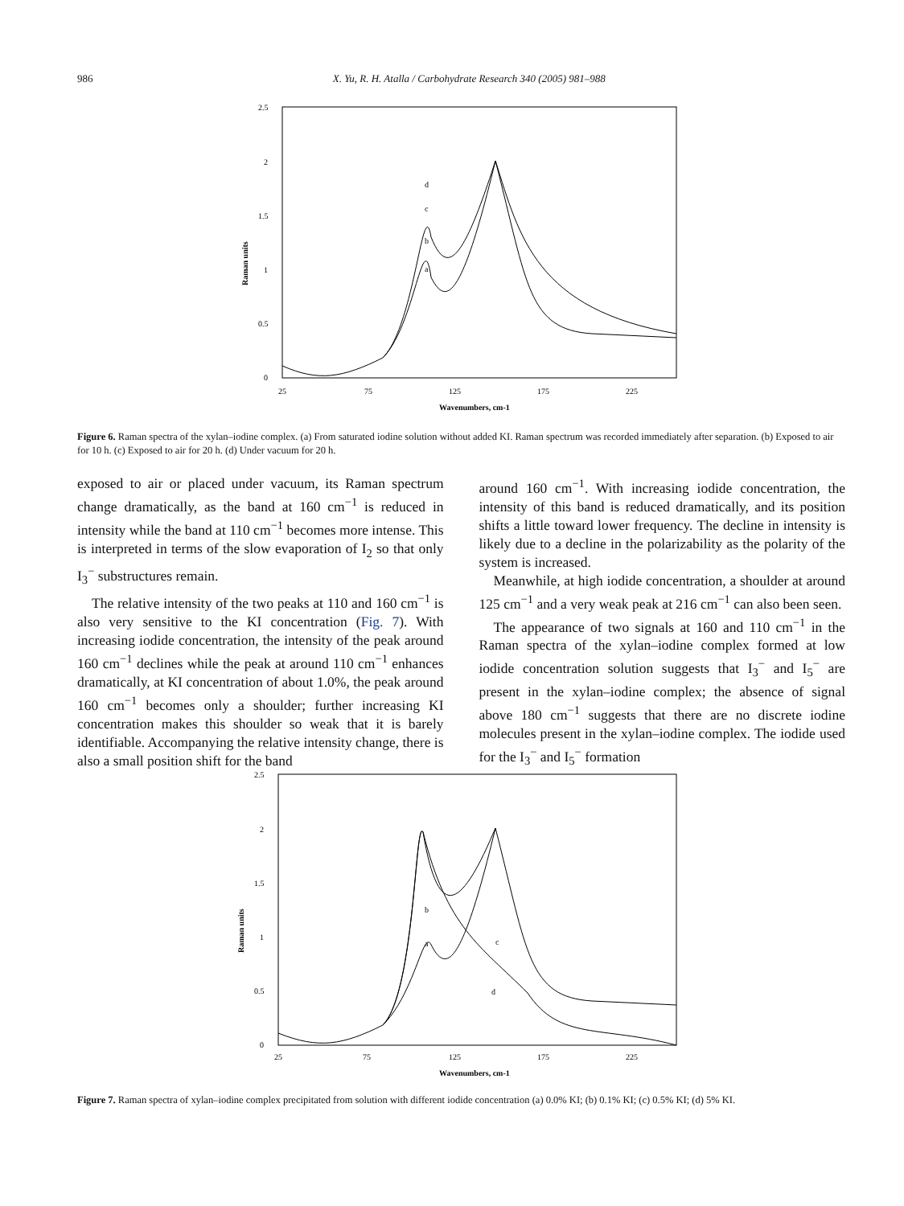986 X. Yu, R. H. Atalla / Carbohydrate Research 340 (2005) 981–988
2.5
2
1.5
1
0.5
0
Raman units
25
75
125
175
225
Wavenumbers, cm-1
d
c
b
a
Figure 6. Raman spectra of the xylan–iodine complex. (a) From saturated iodine solution without added KI. Raman spectrum was recorded immediately after separation. (b) Exposed to air for 10 h. (c) Exposed to air for 20 h. (d) Under vacuum for 20 h.
exposed to air or placed under vacuum, its Raman spectrum change dramatically, as the band at 160 cm<sup>−1</sup> is reduced in intensity while the band at 110 cm<sup>−1</sup> becomes more intense. This is interpreted in terms of the slow evaporation of I<sub>2</sub> so that only I<sub>3</sub><sup>−</sup> substructures remain.
The relative intensity of the two peaks at 110 and 160 cm<sup>−1</sup> is also very sensitive to the KI concentration (Fig. 7). With increasing iodide concentration, the intensity of the peak around 160 cm<sup>−1</sup> declines while the peak at around 110 cm<sup>−1</sup> enhances dramatically, at KI concentration of about 1.0%, the peak around 160 cm<sup>−1</sup> becomes only a shoulder; further increasing KI concentration makes this shoulder so weak that it is barely identifiable. Accompanying the relative intensity change, there is also a small position shift for the band
around 160 cm<sup>−1</sup>. With increasing iodide concentration, the intensity of this band is reduced dramatically, and its position shifts a little toward lower frequency. The decline in intensity is likely due to a decline in the polarizability as the polarity of the system is increased.
Meanwhile, at high iodide concentration, a shoulder at around 125 cm<sup>−1</sup> and a very weak peak at 216 cm<sup>−1</sup> can also been seen.
The appearance of two signals at 160 and 110 cm<sup>−1</sup> in the Raman spectra of the xylan–iodine complex formed at low iodide concentration solution suggests that I<sub>3</sub><sup>−</sup> and I<sub>5</sub><sup>−</sup> are present in the xylan–iodine complex; the absence of signal above 180 cm<sup>−1</sup> suggests that there are no discrete iodine molecules present in the xylan–iodine complex. The iodide used for the I<sub>3</sub><sup>−</sup> and I<sub>5</sub><sup>−</sup> formation
2.5
2
1.5
1
0.5
0
Raman units
25
75
125
175
225
Wavenumbers, cm-1
b
a
c
d
Figure 7. Raman spectra of xylan–iodine complex precipitated from solution with different iodide concentration (a) 0.0% KI; (b) 0.1% KI; (c) 0.5% KI; (d) 5% KI.